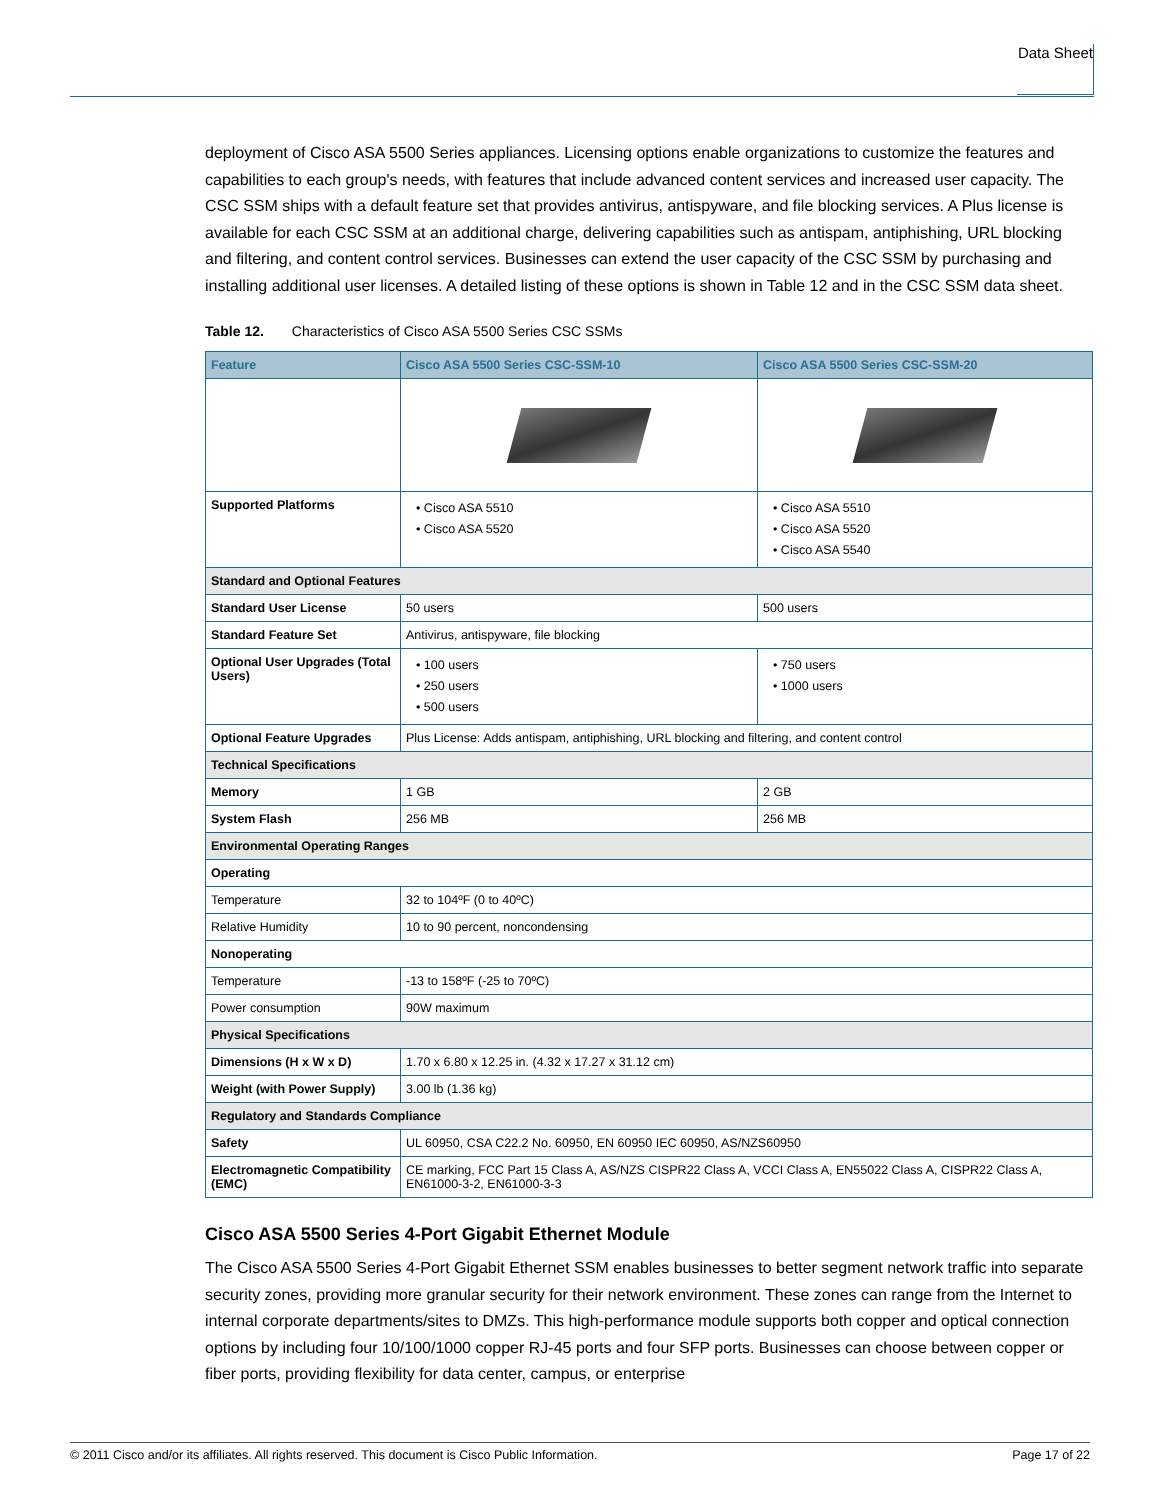Data Sheet
deployment of Cisco ASA 5500 Series appliances. Licensing options enable organizations to customize the features and capabilities to each group's needs, with features that include advanced content services and increased user capacity. The CSC SSM ships with a default feature set that provides antivirus, antispyware, and file blocking services. A Plus license is available for each CSC SSM at an additional charge, delivering capabilities such as antispam, antiphishing, URL blocking and filtering, and content control services. Businesses can extend the user capacity of the CSC SSM by purchasing and installing additional user licenses. A detailed listing of these options is shown in Table 12 and in the CSC SSM data sheet.
Table 12. Characteristics of Cisco ASA 5500 Series CSC SSMs
| Feature | Cisco ASA 5500 Series CSC-SSM-10 | Cisco ASA 5500 Series CSC-SSM-20 |
| --- | --- | --- |
| Supported Platforms | • Cisco ASA 5510 • Cisco ASA 5520 | • Cisco ASA 5510 • Cisco ASA 5520 • Cisco ASA 5540 |
| Standard and Optional Features | | |
| Standard User License | 50 users | 500 users |
| Standard Feature Set | Antivirus, antispyware, file blocking | |
| Optional User Upgrades (Total Users) | • 100 users • 250 users • 500 users | • 750 users • 1000 users |
| Optional Feature Upgrades | Plus License: Adds antispam, antiphishing, URL blocking and filtering, and content control | |
| Technical Specifications | | |
| Memory | 1 GB | 2 GB |
| System Flash | 256 MB | 256 MB |
| Environmental Operating Ranges | | |
| Operating | | |
| Temperature | 32 to 104ºF (0 to 40ºC) | |
| Relative Humidity | 10 to 90 percent, noncondensing | |
| Nonoperating | | |
| Temperature | -13 to 158ºF (-25 to 70ºC) | |
| Power consumption | 90W maximum | |
| Physical Specifications | | |
| Dimensions (H x W x D) | 1.70 x 6.80 x 12.25 in. (4.32 x 17.27 x 31.12 cm) | |
| Weight (with Power Supply) | 3.00 lb (1.36 kg) | |
| Regulatory and Standards Compliance | | |
| Safety | UL 60950, CSA C22.2 No. 60950, EN 60950 IEC 60950, AS/NZS60950 | |
| Electromagnetic Compatibility (EMC) | CE marking, FCC Part 15 Class A, AS/NZS CISPR22 Class A, VCCI Class A, EN55022 Class A, CISPR22 Class A, EN61000-3-2, EN61000-3-3 | |
Cisco ASA 5500 Series 4-Port Gigabit Ethernet Module
The Cisco ASA 5500 Series 4-Port Gigabit Ethernet SSM enables businesses to better segment network traffic into separate security zones, providing more granular security for their network environment. These zones can range from the Internet to internal corporate departments/sites to DMZs. This high-performance module supports both copper and optical connection options by including four 10/100/1000 copper RJ-45 ports and four SFP ports. Businesses can choose between copper or fiber ports, providing flexibility for data center, campus, or enterprise
© 2011 Cisco and/or its affiliates. All rights reserved. This document is Cisco Public Information. Page 17 of 22